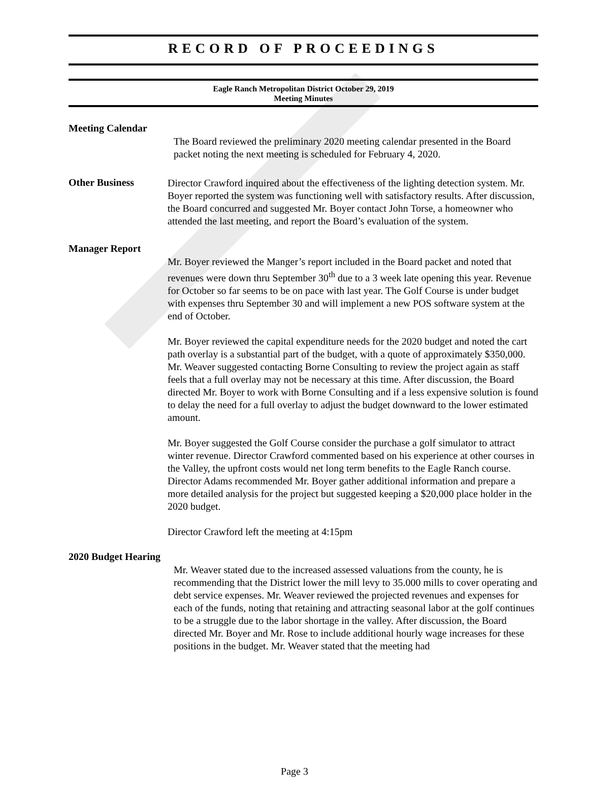RECORD OF PROCEEDINGS
Eagle Ranch Metropolitan District October 29, 2019
Meeting Minutes
Meeting Calendar
The Board reviewed the preliminary 2020 meeting calendar presented in the Board packet noting the next meeting is scheduled for February 4, 2020.
Other Business
Director Crawford inquired about the effectiveness of the lighting detection system. Mr. Boyer reported the system was functioning well with satisfactory results. After discussion, the Board concurred and suggested Mr. Boyer contact John Torse, a homeowner who attended the last meeting, and report the Board’s evaluation of the system.
Manager Report
Mr. Boyer reviewed the Manger’s report included in the Board packet and noted that revenues were down thru September 30<sup>th</sup> due to a 3 week late opening this year. Revenue for October so far seems to be on pace with last year. The Golf Course is under budget with expenses thru September 30 and will implement a new POS software system at the end of October.
Mr. Boyer reviewed the capital expenditure needs for the 2020 budget and noted the cart path overlay is a substantial part of the budget, with a quote of approximately $350,000. Mr. Weaver suggested contacting Borne Consulting to review the project again as staff feels that a full overlay may not be necessary at this time. After discussion, the Board directed Mr. Boyer to work with Borne Consulting and if a less expensive solution is found to delay the need for a full overlay to adjust the budget downward to the lower estimated amount.
Mr. Boyer suggested the Golf Course consider the purchase a golf simulator to attract winter revenue. Director Crawford commented based on his experience at other courses in the Valley, the upfront costs would net long term benefits to the Eagle Ranch course. Director Adams recommended Mr. Boyer gather additional information and prepare a more detailed analysis for the project but suggested keeping a $20,000 place holder in the 2020 budget.
Director Crawford left the meeting at 4:15pm
2020 Budget Hearing
Mr. Weaver stated due to the increased assessed valuations from the county, he is recommending that the District lower the mill levy to 35.000 mills to cover operating and debt service expenses. Mr. Weaver reviewed the projected revenues and expenses for each of the funds, noting that retaining and attracting seasonal labor at the golf continues to be a struggle due to the labor shortage in the valley. After discussion, the Board directed Mr. Boyer and Mr. Rose to include additional hourly wage increases for these positions in the budget. Mr. Weaver stated that the meeting had
Page 3